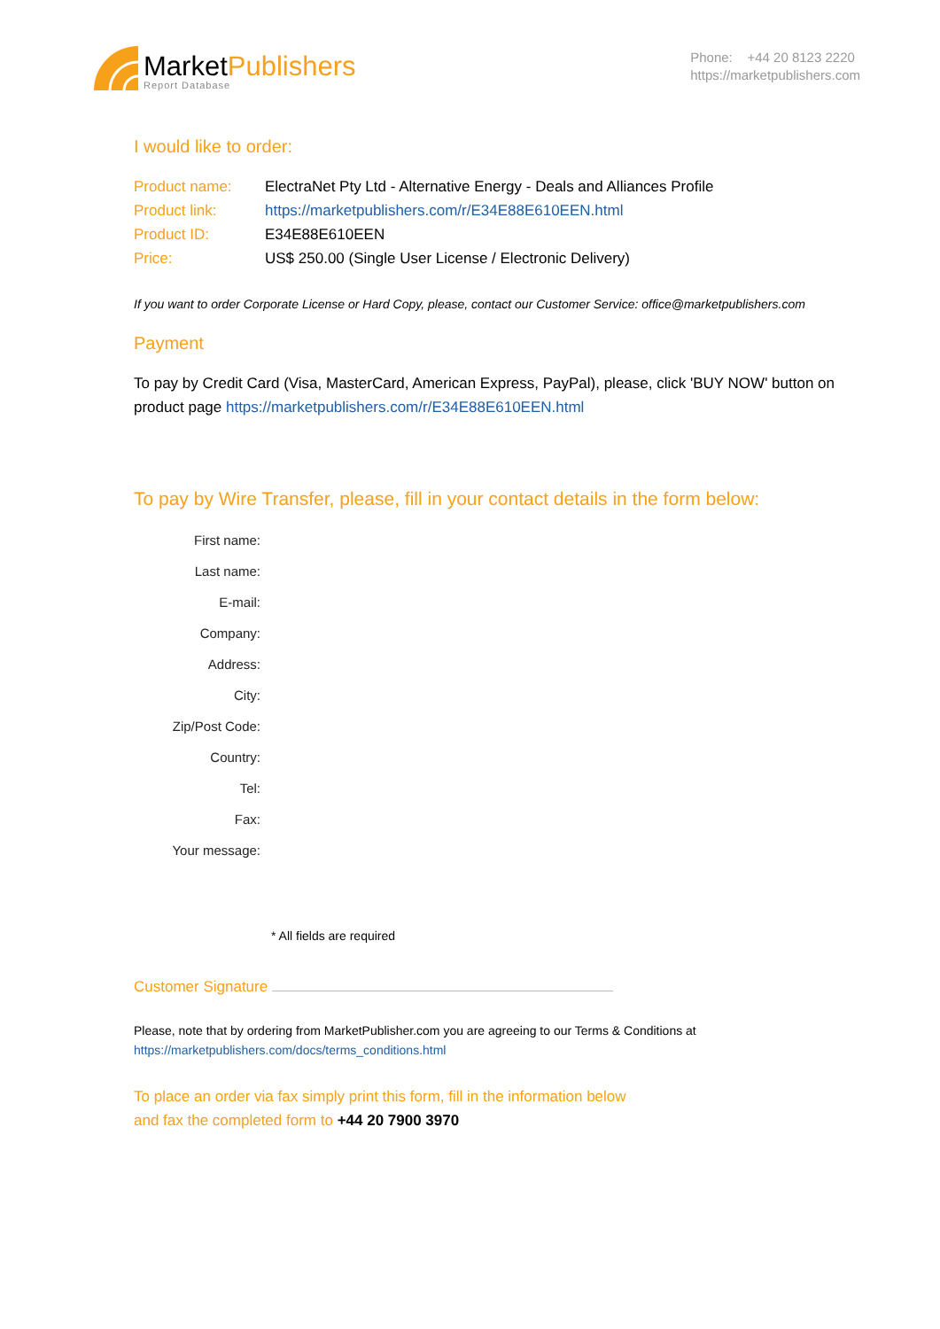MarketPublishers
Report Database
Phone: +44 20 8123 2220
https://marketpublishers.com
I would like to order:
| Product name: | ElectraNet Pty Ltd - Alternative Energy - Deals and Alliances Profile |
| Product link: | https://marketpublishers.com/r/E34E88E610EEN.html |
| Product ID: | E34E88E610EEN |
| Price: | US$ 250.00 (Single User License / Electronic Delivery) |
If you want to order Corporate License or Hard Copy, please, contact our Customer Service: office@marketpublishers.com
Payment
To pay by Credit Card (Visa, MasterCard, American Express, PayPal), please, click 'BUY NOW' button on product page https://marketpublishers.com/r/E34E88E610EEN.html
To pay by Wire Transfer, please, fill in your contact details in the form below:
| First name: | |
| Last name: | |
| E-mail: | |
| Company: | |
| Address: | |
| City: | |
| Zip/Post Code: | |
| Country: | |
| Tel: | |
| Fax: | |
| Your message: | |
* All fields are required
Customer Signature
Please, note that by ordering from MarketPublisher.com you are agreeing to our Terms & Conditions at
https://marketpublishers.com/docs/terms_conditions.html
To place an order via fax simply print this form, fill in the information below
and fax the completed form to +44 20 7900 3970